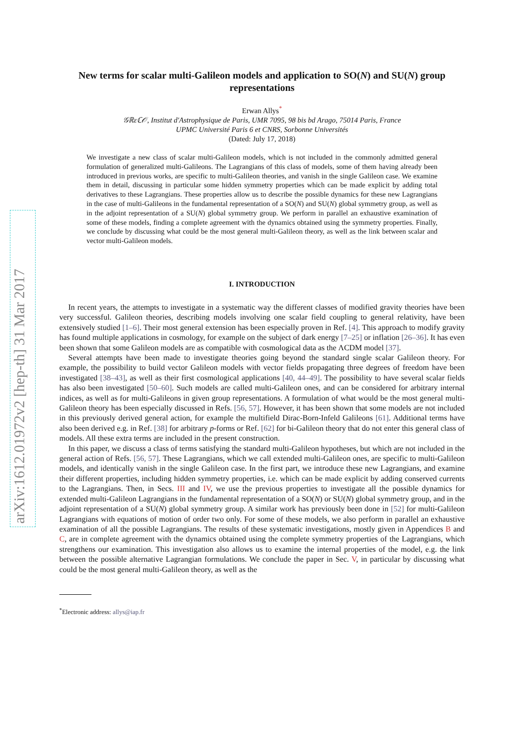arXiv:1612.01972v2 [hep-th] 31 Mar 2017
New terms for scalar multi-Galileon models and application to SO(N) and SU(N) group representations
Erwan Allys<sup>*</sup>
𝒢ℝεℂ𝒪, Institut d'Astrophysique de Paris, UMR 7095, 98 bis bd Arago, 75014 Paris, France
UPMC Université Paris 6 et CNRS, Sorbonne Universités
(Dated: July 17, 2018)
We investigate a new class of scalar multi-Galileon models, which is not included in the commonly admitted general formulation of generalized multi-Galileons. The Lagrangians of this class of models, some of them having already been introduced in previous works, are specific to multi-Galileon theories, and vanish in the single Galileon case. We examine them in detail, discussing in particular some hidden symmetry properties which can be made explicit by adding total derivatives to these Lagrangians. These properties allow us to describe the possible dynamics for these new Lagrangians in the case of multi-Galileons in the fundamental representation of a SO(N) and SU(N) global symmetry group, as well as in the adjoint representation of a SU(N) global symmetry group. We perform in parallel an exhaustive examination of some of these models, finding a complete agreement with the dynamics obtained using the symmetry properties. Finally, we conclude by discussing what could be the most general multi-Galileon theory, as well as the link between scalar and vector multi-Galileon models.
I. INTRODUCTION
In recent years, the attempts to investigate in a systematic way the different classes of modified gravity theories have been very successful. Galileon theories, describing models involving one scalar field coupling to general relativity, have been extensively studied [1–6]. Their most general extension has been especially proven in Ref. [4]. This approach to modify gravity has found multiple applications in cosmology, for example on the subject of dark energy [7–25] or inflation [26–36]. It has even been shown that some Galileon models are as compatible with cosmological data as the ΛCDM model [37].
Several attempts have been made to investigate theories going beyond the standard single scalar Galileon theory. For example, the possibility to build vector Galileon models with vector fields propagating three degrees of freedom have been investigated [38–43], as well as their first cosmological applications [40, 44–49]. The possibility to have several scalar fields has also been investigated [50–60]. Such models are called multi-Galileon ones, and can be considered for arbitrary internal indices, as well as for multi-Galileons in given group representations. A formulation of what would be the most general multi-Galileon theory has been especially discussed in Refs. [56, 57]. However, it has been shown that some models are not included in this previously derived general action, for example the multifield Dirac-Born-Infeld Galileons [61]. Additional terms have also been derived e.g. in Ref. [38] for arbitrary p-forms or Ref. [62] for bi-Galileon theory that do not enter this general class of models. All these extra terms are included in the present construction.
In this paper, we discuss a class of terms satisfying the standard multi-Galileon hypotheses, but which are not included in the general action of Refs. [56, 57]. These Lagrangians, which we call extended multi-Galileon ones, are specific to multi-Galileon models, and identically vanish in the single Galileon case. In the first part, we introduce these new Lagrangians, and examine their different properties, including hidden symmetry properties, i.e. which can be made explicit by adding conserved currents to the Lagrangians. Then, in Secs. III and IV, we use the previous properties to investigate all the possible dynamics for extended multi-Galileon Lagrangians in the fundamental representation of a SO(N) or SU(N) global symmetry group, and in the adjoint representation of a SU(N) global symmetry group. A similar work has previously been done in [52] for multi-Galileon Lagrangians with equations of motion of order two only. For some of these models, we also perform in parallel an exhaustive examination of all the possible Lagrangians. The results of these systematic investigations, mostly given in Appendices B and C, are in complete agreement with the dynamics obtained using the complete symmetry properties of the Lagrangians, which strengthens our examination. This investigation also allows us to examine the internal properties of the model, e.g. the link between the possible alternative Lagrangian formulations. We conclude the paper in Sec. V, in particular by discussing what could be the most general multi-Galileon theory, as well as the
<sup>*</sup> Electronic address: allys@iap.fr